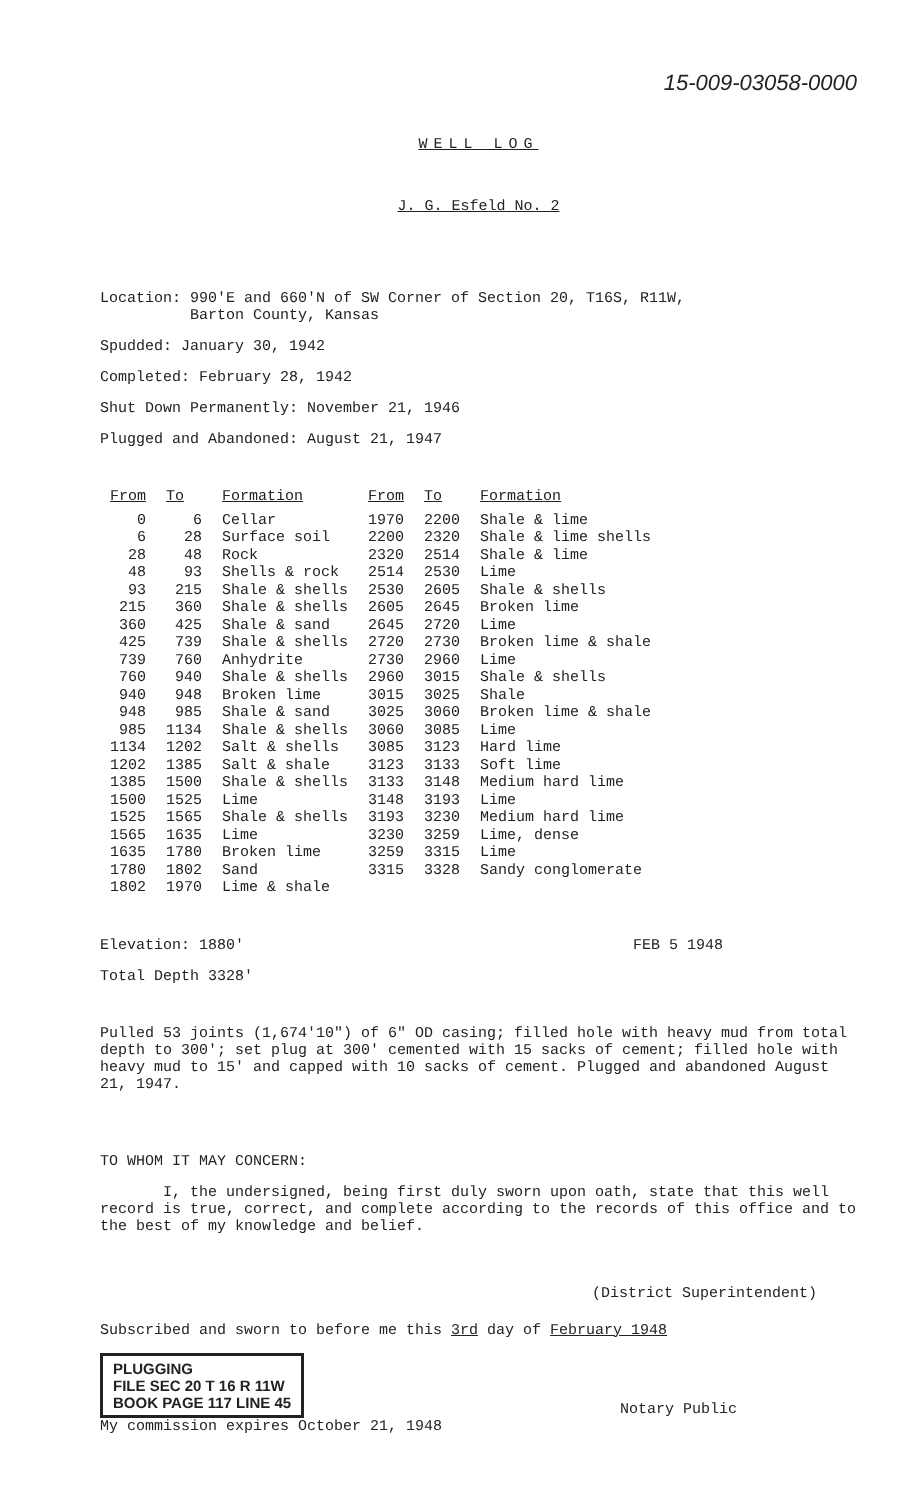15-009-03058-0000
WELL LOG
J. G. Esfeld No. 2
Location: 990'E and 660'N of SW Corner of Section 20, T16S, R11W,
Barton County, Kansas
Spudded: January 30, 1942
Completed: February 28, 1942
Shut Down Permanently: November 21, 1946
Plugged and Abandoned: August 21, 1947
| From | To | Formation | From | To | Formation |
| --- | --- | --- | --- | --- | --- |
| 0 | 6 | Cellar | 1970 | 2200 | Shale & lime |
| 6 | 28 | Surface soil | 2200 | 2320 | Shale & lime shells |
| 28 | 48 | Rock | 2320 | 2514 | Shale & lime |
| 48 | 93 | Shells & rock | 2514 | 2530 | Lime |
| 93 | 215 | Shale & shells | 2530 | 2605 | Shale & shells |
| 215 | 360 | Shale & shells | 2605 | 2645 | Broken lime |
| 360 | 425 | Shale & sand | 2645 | 2720 | Lime |
| 425 | 739 | Shale & shells | 2720 | 2730 | Broken lime & shale |
| 739 | 760 | Anhydrite | 2730 | 2960 | Lime |
| 760 | 940 | Shale & shells | 2960 | 3015 | Shale & shells |
| 940 | 948 | Broken lime | 3015 | 3025 | Shale |
| 948 | 985 | Shale & sand | 3025 | 3060 | Broken lime & shale |
| 985 | 1134 | Shale & shells | 3060 | 3085 | Lime |
| 1134 | 1202 | Salt & shells | 3085 | 3123 | Hard lime |
| 1202 | 1385 | Salt & shale | 3123 | 3133 | Soft lime |
| 1385 | 1500 | Shale & shells | 3133 | 3148 | Medium hard lime |
| 1500 | 1525 | Lime | 3148 | 3193 | Lime |
| 1525 | 1565 | Shale & shells | 3193 | 3230 | Medium hard lime |
| 1565 | 1635 | Lime | 3230 | 3259 | Lime, dense |
| 1635 | 1780 | Broken lime | 3259 | 3315 | Lime |
| 1780 | 1802 | Sand | 3315 | 3328 | Sandy conglomerate |
| 1802 | 1970 | Lime & shale | | | |
Elevation: 1880' FEB 5 1948
Total Depth 3328'
Pulled 53 joints (1,674'10") of 6" OD casing; filled hole with heavy mud from total depth to 300'; set plug at 300' cemented with 15 sacks of cement; filled hole with heavy mud to 15' and capped with 10 sacks of cement. Plugged and abandoned August 21, 1947.
TO WHOM IT MAY CONCERN:
I, the undersigned, being first duly sworn upon oath, state that this well record is true, correct, and complete according to the records of this office and to the best of my knowledge and belief.
(District Superintendent)
Subscribed and sworn to before me this 3rd day of February 1948
PLUGGING
FILE SEC 20 T 16 R 11W
BOOK PAGE 117 LINE 45 Notary Public
My commission expires October 21, 1948